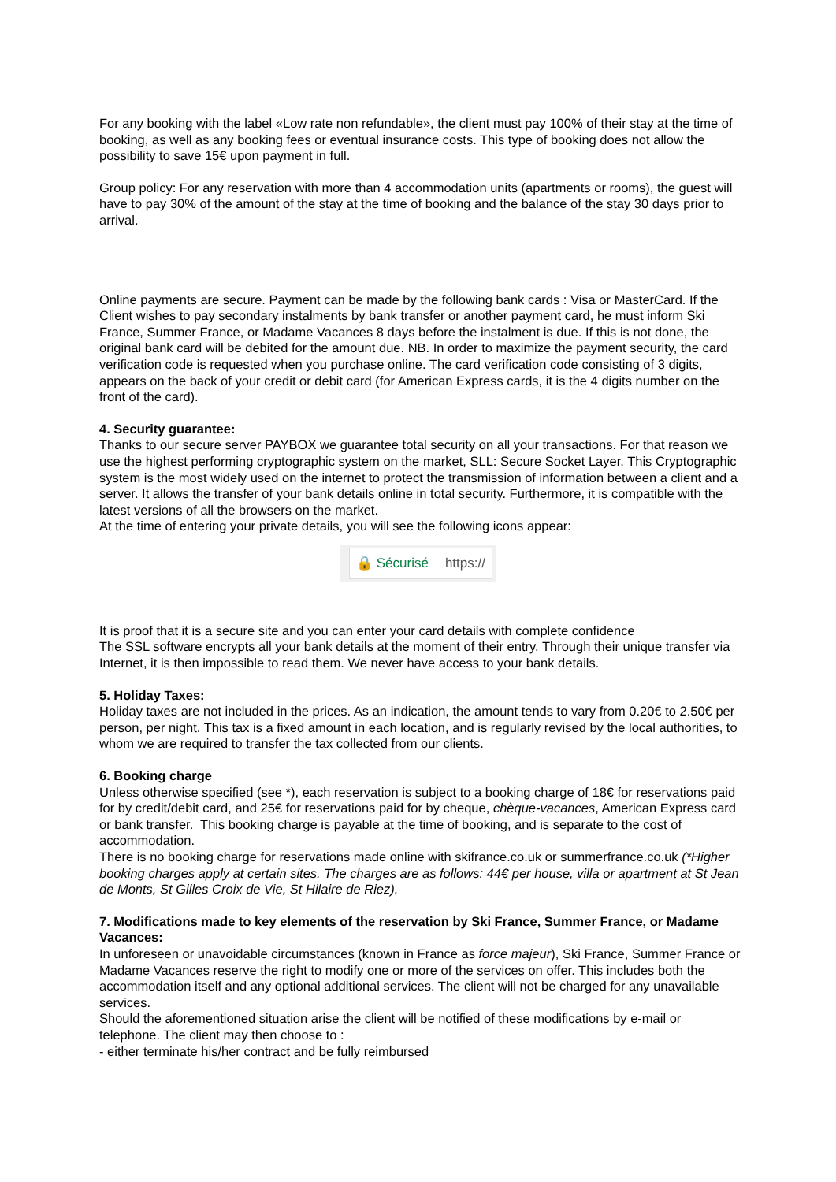For any booking with the label «Low rate non refundable», the client must pay 100% of their stay at the time of booking, as well as any booking fees or eventual insurance costs. This type of booking does not allow the possibility to save 15€ upon payment in full.
Group policy: For any reservation with more than 4 accommodation units (apartments or rooms), the guest will have to pay 30% of the amount of the stay at the time of booking and the balance of the stay 30 days prior to arrival.
Online payments are secure. Payment can be made by the following bank cards : Visa or MasterCard. If the Client wishes to pay secondary instalments by bank transfer or another payment card, he must inform Ski France, Summer France, or Madame Vacances 8 days before the instalment is due. If this is not done, the original bank card will be debited for the amount due. NB. In order to maximize the payment security, the card verification code is requested when you purchase online. The card verification code consisting of 3 digits, appears on the back of your credit or debit card (for American Express cards, it is the 4 digits number on the front of the card).
4. Security guarantee:
Thanks to our secure server PAYBOX we guarantee total security on all your transactions. For that reason we use the highest performing cryptographic system on the market, SLL: Secure Socket Layer. This Cryptographic system is the most widely used on the internet to protect the transmission of information between a client and a server. It allows the transfer of your bank details online in total security. Furthermore, it is compatible with the latest versions of all the browsers on the market.
At the time of entering your private details, you will see the following icons appear:
🔒 Sécurisé https://
It is proof that it is a secure site and you can enter your card details with complete confidence
The SSL software encrypts all your bank details at the moment of their entry. Through their unique transfer via Internet, it is then impossible to read them. We never have access to your bank details.
5. Holiday Taxes:
Holiday taxes are not included in the prices. As an indication, the amount tends to vary from 0.20€ to 2.50€ per person, per night. This tax is a fixed amount in each location, and is regularly revised by the local authorities, to whom we are required to transfer the tax collected from our clients.
6. Booking charge
Unless otherwise specified (see *), each reservation is subject to a booking charge of 18€ for reservations paid for by credit/debit card, and 25€ for reservations paid for by cheque, chèque-vacances, American Express card or bank transfer. This booking charge is payable at the time of booking, and is separate to the cost of accommodation.
There is no booking charge for reservations made online with skifrance.co.uk or summerfrance.co.uk (*Higher booking charges apply at certain sites. The charges are as follows: 44€ per house, villa or apartment at St Jean de Monts, St Gilles Croix de Vie, St Hilaire de Riez).
7. Modifications made to key elements of the reservation by Ski France, Summer France, or Madame Vacances:
In unforeseen or unavoidable circumstances (known in France as force majeur), Ski France, Summer France or Madame Vacances reserve the right to modify one or more of the services on offer. This includes both the accommodation itself and any optional additional services. The client will not be charged for any unavailable services.
Should the aforementioned situation arise the client will be notified of these modifications by e-mail or telephone. The client may then choose to :
- either terminate his/her contract and be fully reimbursed